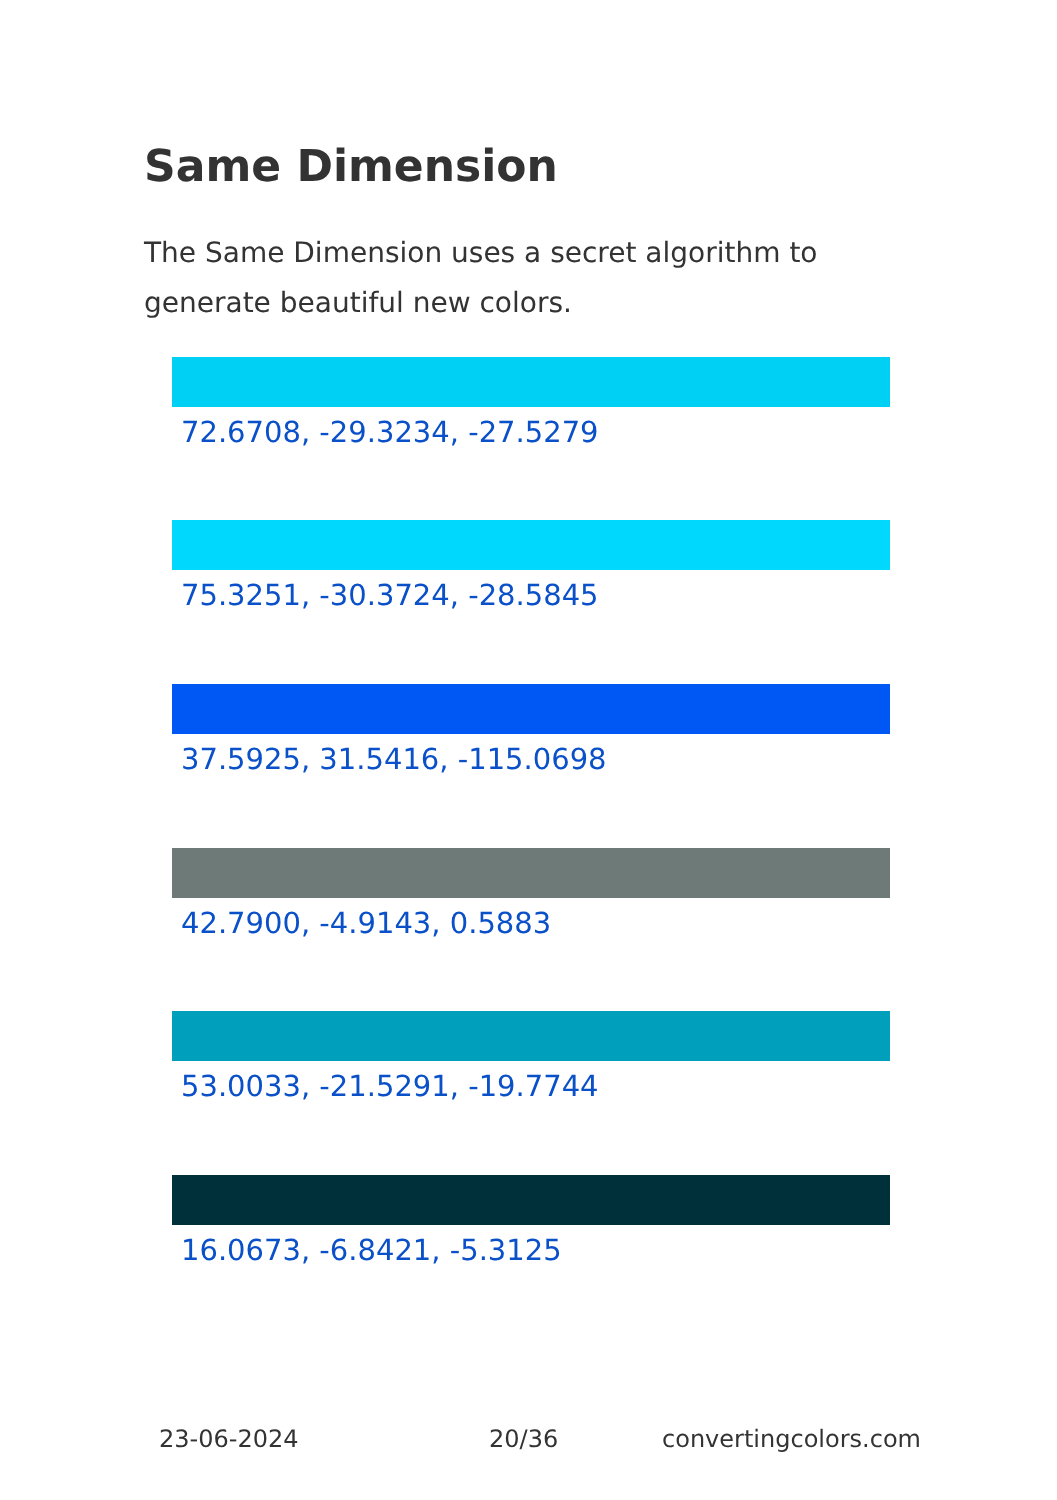Same Dimension
The Same Dimension uses a secret algorithm to generate beautiful new colors.
72.6708, -29.3234, -27.5279
75.3251, -30.3724, -28.5845
37.5925, 31.5416, -115.0698
42.7900, -4.9143, 0.5883
53.0033, -21.5291, -19.7744
16.0673, -6.8421, -5.3125
23-06-2024 20/36 convertingcolors.com